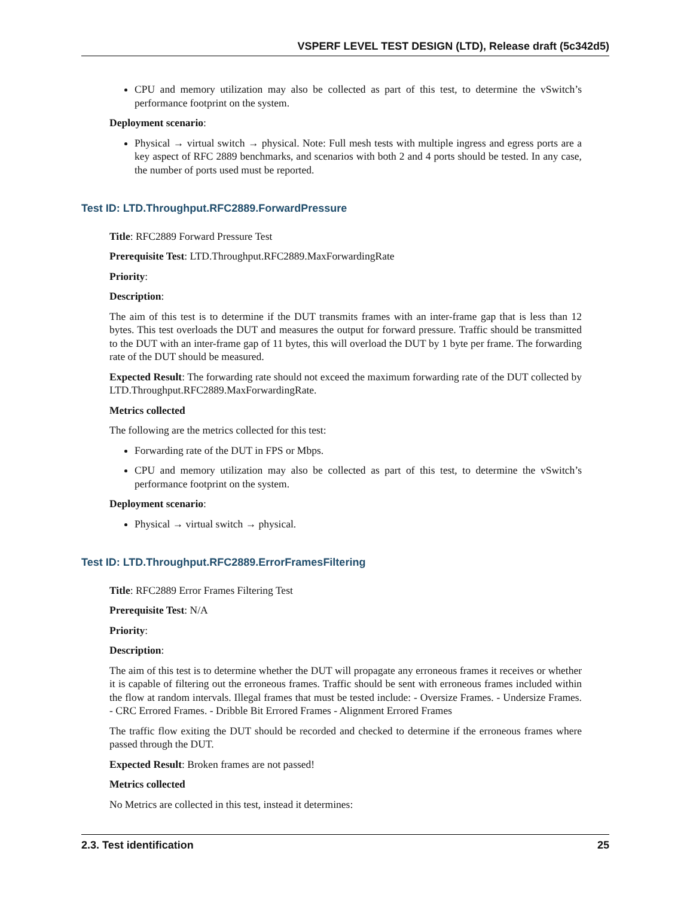VSPERF LEVEL TEST DESIGN (LTD), Release draft (5c342d5)
CPU and memory utilization may also be collected as part of this test, to determine the vSwitch’s performance footprint on the system.
Deployment scenario:
Physical → virtual switch → physical. Note: Full mesh tests with multiple ingress and egress ports are a key aspect of RFC 2889 benchmarks, and scenarios with both 2 and 4 ports should be tested. In any case, the number of ports used must be reported.
Test ID: LTD.Throughput.RFC2889.ForwardPressure
Title: RFC2889 Forward Pressure Test
Prerequisite Test: LTD.Throughput.RFC2889.MaxForwardingRate
Priority:
Description:
The aim of this test is to determine if the DUT transmits frames with an inter-frame gap that is less than 12 bytes. This test overloads the DUT and measures the output for forward pressure. Traffic should be transmitted to the DUT with an inter-frame gap of 11 bytes, this will overload the DUT by 1 byte per frame. The forwarding rate of the DUT should be measured.
Expected Result: The forwarding rate should not exceed the maximum forwarding rate of the DUT collected by LTD.Throughput.RFC2889.MaxForwardingRate.
Metrics collected
The following are the metrics collected for this test:
Forwarding rate of the DUT in FPS or Mbps.
CPU and memory utilization may also be collected as part of this test, to determine the vSwitch’s performance footprint on the system.
Deployment scenario:
Physical → virtual switch → physical.
Test ID: LTD.Throughput.RFC2889.ErrorFramesFiltering
Title: RFC2889 Error Frames Filtering Test
Prerequisite Test: N/A
Priority:
Description:
The aim of this test is to determine whether the DUT will propagate any erroneous frames it receives or whether it is capable of filtering out the erroneous frames. Traffic should be sent with erroneous frames included within the flow at random intervals. Illegal frames that must be tested include: - Oversize Frames. - Undersize Frames. - CRC Errored Frames. - Dribble Bit Errored Frames - Alignment Errored Frames
The traffic flow exiting the DUT should be recorded and checked to determine if the erroneous frames where passed through the DUT.
Expected Result: Broken frames are not passed!
Metrics collected
No Metrics are collected in this test, instead it determines:
2.3. Test identification 25